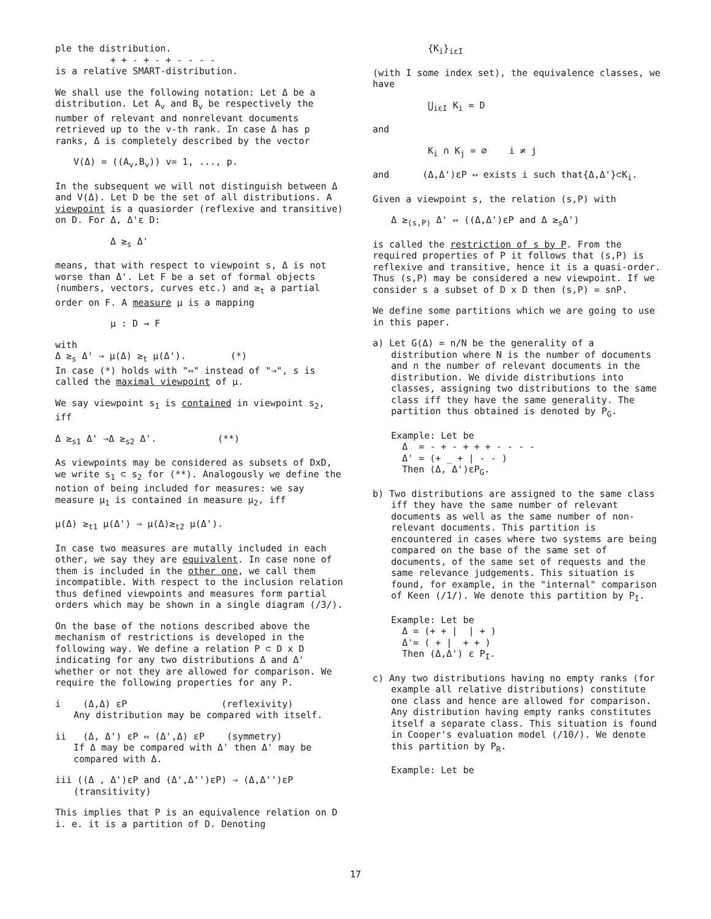ple the distribution.
+ + - + - + - - - -
is a relative SMART-distribution.
We shall use the following notation: Let Δ be a distribution. Let A<sub>v</sub> and B<sub>v</sub> be respectively the number of relevant and nonrelevant documents retrieved up to the v-th rank. In case Δ has p ranks, Δ is completely described by the vector
V(Δ) = ((A<sub>v</sub>,B<sub>v</sub>)) v= 1, ..., p.
In the subsequent we will not distinguish between Δ and V(Δ). Let D be the set of all distributions. A viewpoint is a quasiorder (reflexive and transitive) on D. For Δ, Δ'ε D:
Δ ≥<sub>s</sub> Δ'
means, that with respect to viewpoint s, Δ is not worse than Δ'. Let F be a set of formal objects (numbers, vectors, curves etc.) and ≥<sub>t</sub> a partial order on F. A measure μ is a mapping
μ : D → F
with
Δ ≥<sub>s</sub> Δ' ⇒ μ(Δ) ≥<sub>t</sub> μ(Δ'). (*)
In case (*) holds with "⇔" instead of "⇒", s is called the maximal viewpoint of μ.
We say viewpoint s<sub>1</sub> is contained in viewpoint s<sub>2</sub>, iff
Δ ≥<sub>s1</sub> Δ' ⇒Δ ≥<sub>s2</sub> Δ'. (**)
As viewpoints may be considered as subsets of DxD, we write s<sub>1</sub> ⊂ s<sub>2</sub> for (**). Analogously we define the notion of being included for measures: we say measure μ<sub>1</sub> is contained in measure μ<sub>2</sub>, iff
μ(Δ) ≥<sub>t1</sub> μ(Δ') ⇒ μ(Δ)≥<sub>t2</sub> μ(Δ').
In case two measures are mutally included in each other, we say they are equivalent. In case none of them is included in the other one, we call them incompatible. With respect to the inclusion relation thus defined viewpoints and measures form partial orders which may be shown in a single diagram (/3/).
On the base of the notions described above the mechanism of restrictions is developed in the following way. We define a relation P ⊂ D x D indicating for any two distributions Δ and Δ' whether or not they are allowed for comparison. We require the following properties for any P.
i (Δ,Δ) εP (reflexivity)
Any distribution may be compared with itself.
ii (Δ, Δ') εP ⇔ (Δ',Δ) εP (symmetry)
If Δ may be compared with Δ' then Δ' may be compared with Δ.
iii ((Δ , Δ')εP and (Δ',Δ'')εP) ⇒ (Δ,Δ'')εP (transitivity)
This implies that P is an equivalence relation on D i. e. it is a partition of D. Denoting
{K<sub>i</sub>}<sub>iεI</sub>
(with I some index set), the equivalence classes, we have
⋃<sub>iεI</sub> K<sub>i</sub> = D
and
K<sub>i</sub> ∩ K<sub>j</sub> = ∅ i ≠ j
and (Δ,Δ')εP ⇔ exists i such that{Δ,Δ'}⊂K<sub>i</sub>.
Given a viewpoint s, the relation (s,P) with
Δ ≥<sub>(s,P)</sub> Δ' ⇔ ((Δ,Δ')εP and Δ ≥<sub>s</sub>Δ')
is called the restriction of s by P. From the required properties of P it follows that (s,P) is reflexive and transitive, hence it is a quasi-order. Thus (s,P) may be considered a new viewpoint. If we consider s a subset of D x D then (s,P) = s∩P.
We define some partitions which we are going to use in this paper.
a) Let G(Δ) = n/N be the generality of a distribution where N is the number of documents and n the number of relevant documents in the distribution. We divide distributions into classes, assigning two distributions to the same class iff they have the same generality. The partition thus obtained is denoted by P<sub>G</sub>.
Example: Let be
Δ = - + - + + + - - - -
Δ' = (+ _ + | - - )
Then (Δ, Δ')εP<sub>G</sub>.
b) Two distributions are assigned to the same class iff they have the same number of relevant documents as well as the same number of non-relevant documents. This partition is encountered in cases where two systems are being compared on the base of the same set of documents, of the same set of requests and the same relevance judgements. This situation is found, for example, in the "internal" comparison of Keen (/1/). We denote this partition by P<sub>I</sub>.
Example: Let be
Δ = (+ + | | + )
Δ'= ( + | + + )
Then (Δ,Δ') ε P<sub>I</sub>.
c) Any two distributions having no empty ranks (for example all relative distributions) constitute one class and hence are allowed for comparison. Any distribution having empty ranks constitutes itself a separate class. This situation is found in Cooper's evaluation model (/10/). We denote this partition by P<sub>R</sub>.
Example: Let be
17